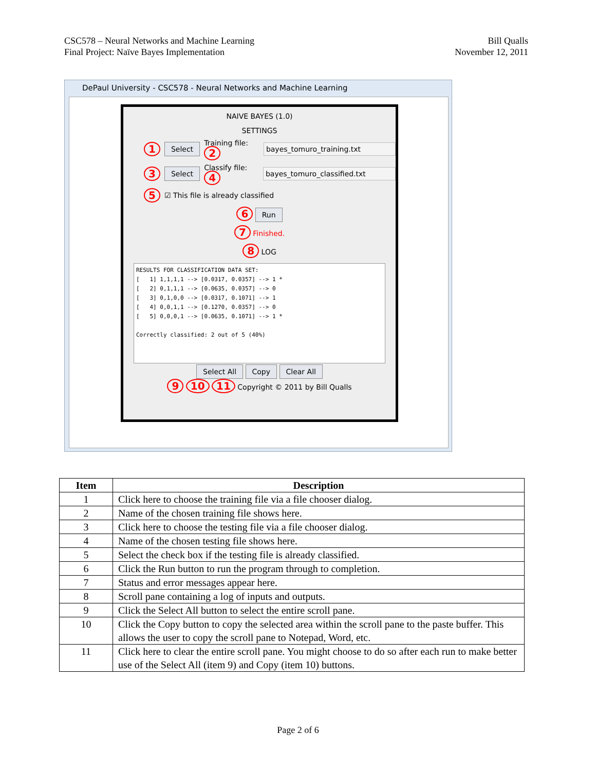CSC578 – Neural Networks and Machine Learning
Final Project: Naïve Bayes Implementation
Bill Qualls
November 12, 2011
DePaul University - CSC578 - Neural Networks and Machine Learning
NAIVE BAYES (1.0)
SETTINGS
1 Select Training file: 2 bayes_tomuro_training.txt
3 Select Classify file: 4 bayes_tomuro_classified.txt
5 ☑ This file is already classified
6 Run
7 Finished.
8 LOG
RESULTS FOR CLASSIFICATION DATA SET: [ 1] 1,1,1,1 --> [0.0317, 0.0357] --> 1 * [ 2] 0,1,1,1 --> [0.0635, 0.0357] --> 0 [ 3] 0,1,0,0 --> [0.0317, 0.1071] --> 1 [ 4] 0,0,1,1 --> [0.1270, 0.0357] --> 0 [ 5] 0,0,0,1 --> [0.0635, 0.1071] --> 1 * Correctly classified: 2 out of 5 (40%)
Select All Copy Clear All
9 10 11 Copyright © 2011 by Bill Qualls
| Item | Description |
| --- | --- |
| 1 | Click here to choose the training file via a file chooser dialog. |
| 2 | Name of the chosen training file shows here. |
| 3 | Click here to choose the testing file via a file chooser dialog. |
| 4 | Name of the chosen testing file shows here. |
| 5 | Select the check box if the testing file is already classified. |
| 6 | Click the Run button to run the program through to completion. |
| 7 | Status and error messages appear here. |
| 8 | Scroll pane containing a log of inputs and outputs. |
| 9 | Click the Select All button to select the entire scroll pane. |
| 10 | Click the Copy button to copy the selected area within the scroll pane to the paste buffer. This allows the user to copy the scroll pane to Notepad, Word, etc. |
| 11 | Click here to clear the entire scroll pane. You might choose to do so after each run to make better use of the Select All (item 9) and Copy (item 10) buttons. |
Page 2 of 6